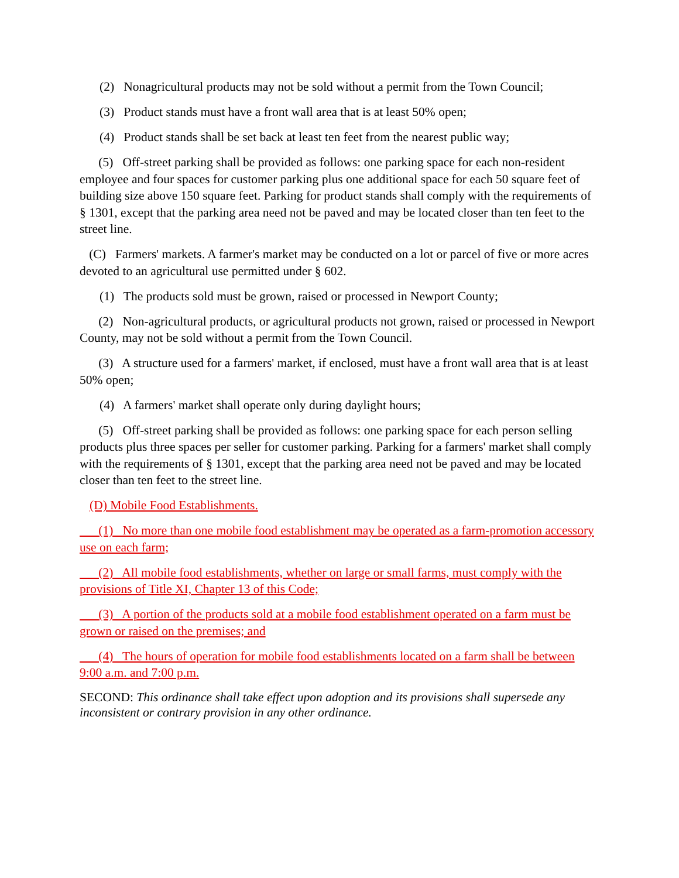(2) Nonagricultural products may not be sold without a permit from the Town Council;
(3) Product stands must have a front wall area that is at least 50% open;
(4) Product stands shall be set back at least ten feet from the nearest public way;
(5) Off-street parking shall be provided as follows: one parking space for each non-resident employee and four spaces for customer parking plus one additional space for each 50 square feet of building size above 150 square feet. Parking for product stands shall comply with the requirements of § 1301, except that the parking area need not be paved and may be located closer than ten feet to the street line.
(C) Farmers' markets. A farmer's market may be conducted on a lot or parcel of five or more acres devoted to an agricultural use permitted under § 602.
(1) The products sold must be grown, raised or processed in Newport County;
(2) Non-agricultural products, or agricultural products not grown, raised or processed in Newport County, may not be sold without a permit from the Town Council.
(3) A structure used for a farmers' market, if enclosed, must have a front wall area that is at least 50% open;
(4) A farmers' market shall operate only during daylight hours;
(5) Off-street parking shall be provided as follows: one parking space for each person selling products plus three spaces per seller for customer parking. Parking for a farmers' market shall comply with the requirements of § 1301, except that the parking area need not be paved and may be located closer than ten feet to the street line.
(D) Mobile Food Establishments.
(1) No more than one mobile food establishment may be operated as a farm-promotion accessory use on each farm;
(2) All mobile food establishments, whether on large or small farms, must comply with the provisions of Title XI, Chapter 13 of this Code;
(3) A portion of the products sold at a mobile food establishment operated on a farm must be grown or raised on the premises; and
(4) The hours of operation for mobile food establishments located on a farm shall be between 9:00 a.m. and 7:00 p.m.
SECOND: This ordinance shall take effect upon adoption and its provisions shall supersede any inconsistent or contrary provision in any other ordinance.